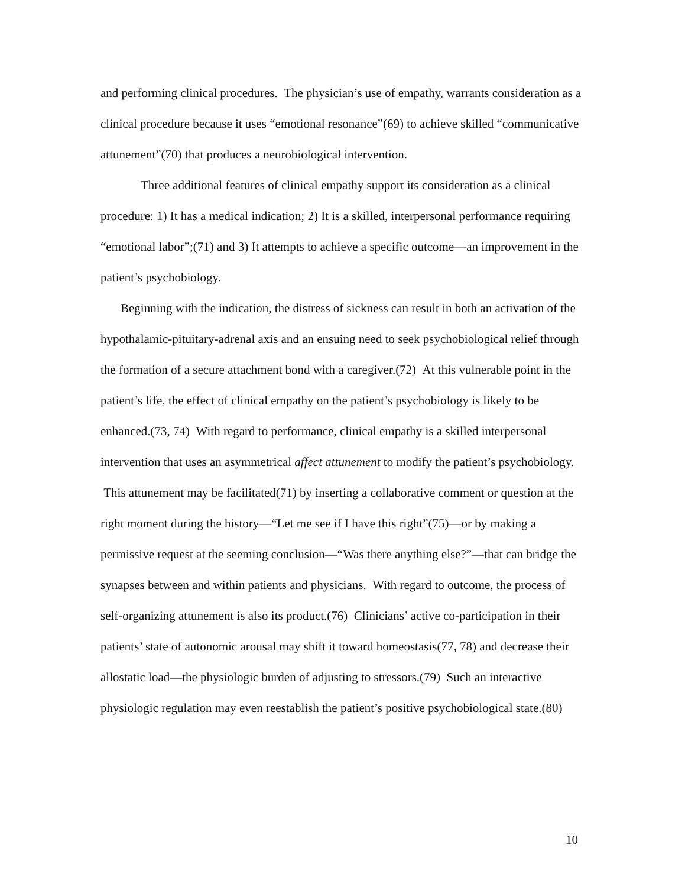and performing clinical procedures. The physician’s use of empathy, warrants consideration as a clinical procedure because it uses “emotional resonance”(69) to achieve skilled “communicative attunement”(70) that produces a neurobiological intervention.
Three additional features of clinical empathy support its consideration as a clinical procedure: 1) It has a medical indication; 2) It is a skilled, interpersonal performance requiring “emotional labor”;(71) and 3) It attempts to achieve a specific outcome—an improvement in the patient’s psychobiology.
Beginning with the indication, the distress of sickness can result in both an activation of the hypothalamic-pituitary-adrenal axis and an ensuing need to seek psychobiological relief through the formation of a secure attachment bond with a caregiver.(72) At this vulnerable point in the patient’s life, the effect of clinical empathy on the patient’s psychobiology is likely to be enhanced.(73, 74) With regard to performance, clinical empathy is a skilled interpersonal intervention that uses an asymmetrical affect attunement to modify the patient’s psychobiology. This attunement may be facilitated(71) by inserting a collaborative comment or question at the right moment during the history—“Let me see if I have this right”(75)—or by making a permissive request at the seeming conclusion—“Was there anything else?”—that can bridge the synapses between and within patients and physicians. With regard to outcome, the process of self-organizing attunement is also its product.(76) Clinicians’ active co-participation in their patients’ state of autonomic arousal may shift it toward homeostasis(77, 78) and decrease their allostatic load—the physiologic burden of adjusting to stressors.(79) Such an interactive physiologic regulation may even reestablish the patient’s positive psychobiological state.(80)
10